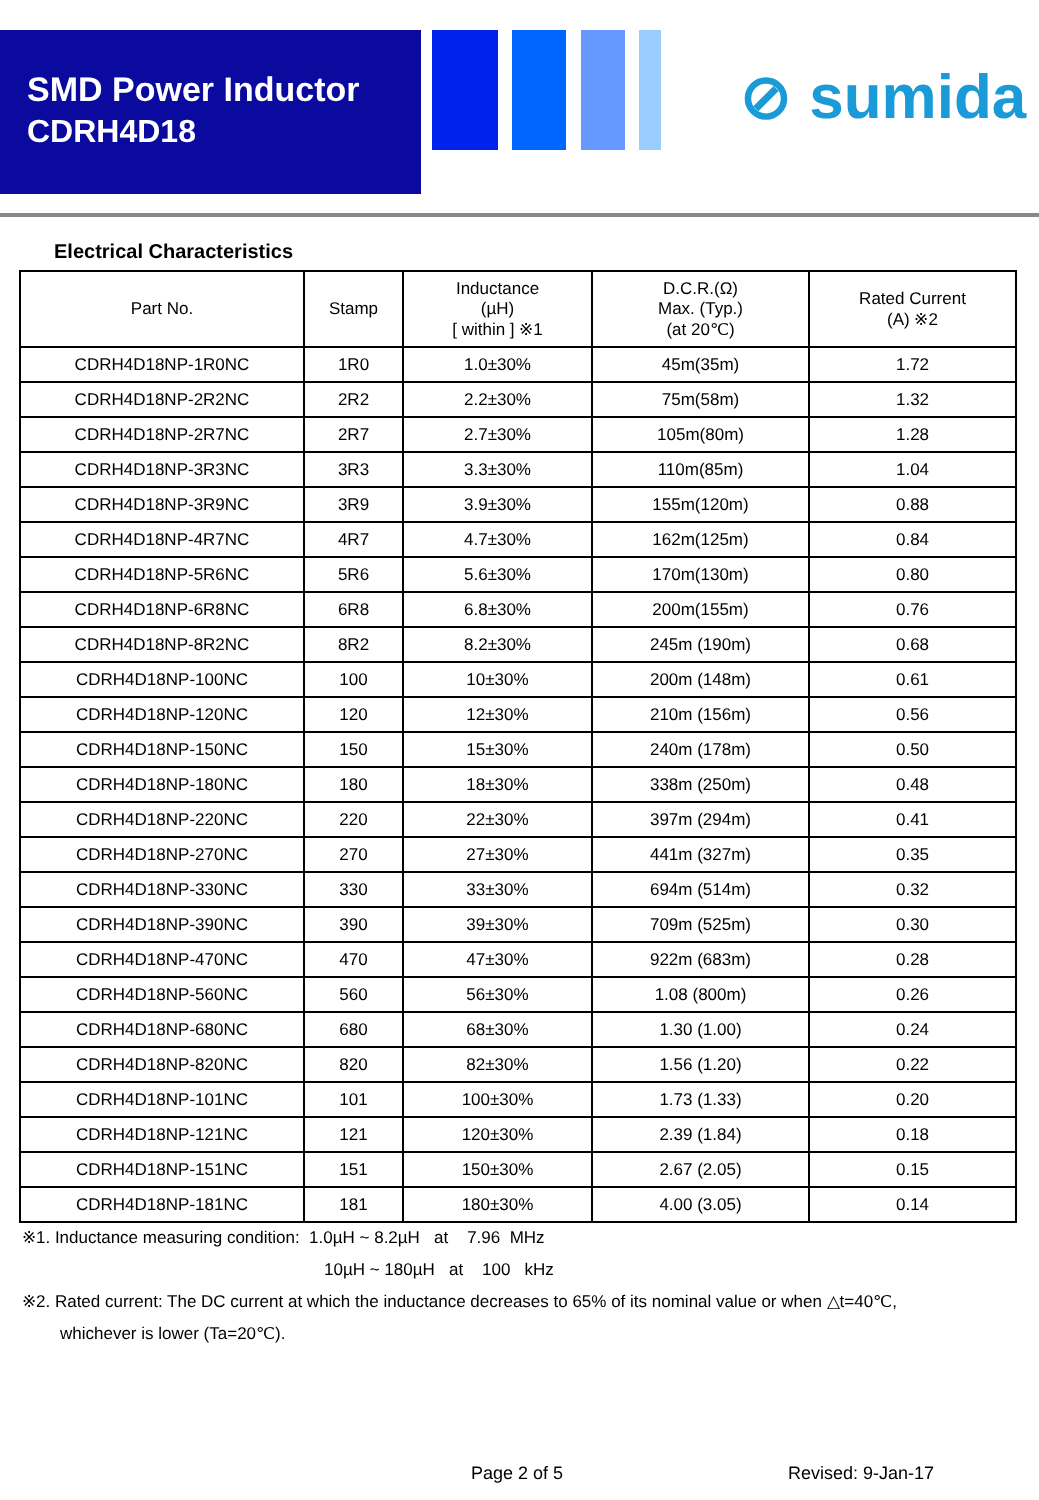SMD Power Inductor
CDRH4D18
⊘ sumida
Electrical Characteristics
| Part No. | Stamp | Inductance (µH) [ within ] ※1 | D.C.R.(Ω) Max. (Typ.) (at 20℃) | Rated Current (A) ※2 |
| --- | --- | --- | --- | --- |
| CDRH4D18NP-1R0NC | 1R0 | 1.0±30% | 45m(35m) | 1.72 |
| CDRH4D18NP-2R2NC | 2R2 | 2.2±30% | 75m(58m) | 1.32 |
| CDRH4D18NP-2R7NC | 2R7 | 2.7±30% | 105m(80m) | 1.28 |
| CDRH4D18NP-3R3NC | 3R3 | 3.3±30% | 110m(85m) | 1.04 |
| CDRH4D18NP-3R9NC | 3R9 | 3.9±30% | 155m(120m) | 0.88 |
| CDRH4D18NP-4R7NC | 4R7 | 4.7±30% | 162m(125m) | 0.84 |
| CDRH4D18NP-5R6NC | 5R6 | 5.6±30% | 170m(130m) | 0.80 |
| CDRH4D18NP-6R8NC | 6R8 | 6.8±30% | 200m(155m) | 0.76 |
| CDRH4D18NP-8R2NC | 8R2 | 8.2±30% | 245m (190m) | 0.68 |
| CDRH4D18NP-100NC | 100 | 10±30% | 200m (148m) | 0.61 |
| CDRH4D18NP-120NC | 120 | 12±30% | 210m (156m) | 0.56 |
| CDRH4D18NP-150NC | 150 | 15±30% | 240m (178m) | 0.50 |
| CDRH4D18NP-180NC | 180 | 18±30% | 338m (250m) | 0.48 |
| CDRH4D18NP-220NC | 220 | 22±30% | 397m (294m) | 0.41 |
| CDRH4D18NP-270NC | 270 | 27±30% | 441m (327m) | 0.35 |
| CDRH4D18NP-330NC | 330 | 33±30% | 694m (514m) | 0.32 |
| CDRH4D18NP-390NC | 390 | 39±30% | 709m (525m) | 0.30 |
| CDRH4D18NP-470NC | 470 | 47±30% | 922m (683m) | 0.28 |
| CDRH4D18NP-560NC | 560 | 56±30% | 1.08 (800m) | 0.26 |
| CDRH4D18NP-680NC | 680 | 68±30% | 1.30 (1.00) | 0.24 |
| CDRH4D18NP-820NC | 820 | 82±30% | 1.56 (1.20) | 0.22 |
| CDRH4D18NP-101NC | 101 | 100±30% | 1.73 (1.33) | 0.20 |
| CDRH4D18NP-121NC | 121 | 120±30% | 2.39 (1.84) | 0.18 |
| CDRH4D18NP-151NC | 151 | 150±30% | 2.67 (2.05) | 0.15 |
| CDRH4D18NP-181NC | 181 | 180±30% | 4.00 (3.05) | 0.14 |
※1. Inductance measuring condition: 1.0µH ~ 8.2µH at 7.96 MHz
10µH ~ 180µH at 100 kHz
※2. Rated current: The DC current at which the inductance decreases to 65% of its nominal value or when △t=40℃,
whichever is lower (Ta=20℃).
Page 2 of 5 Revised: 9-Jan-17